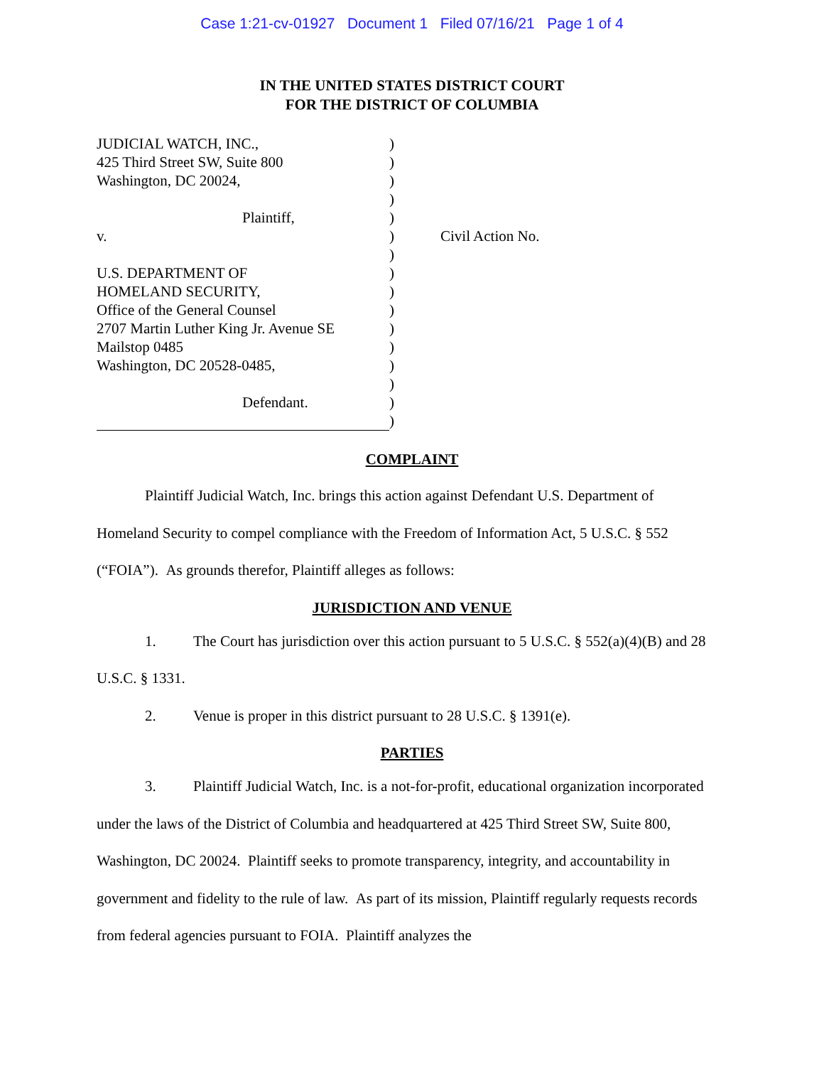Case 1:21-cv-01927 Document 1 Filed 07/16/21 Page 1 of 4
IN THE UNITED STATES DISTRICT COURT
FOR THE DISTRICT OF COLUMBIA
JUDICIAL WATCH, INC.,
425 Third Street SW, Suite 800
Washington, DC 20024,
Plaintiff,
v.
U.S. DEPARTMENT OF
HOMELAND SECURITY,
Office of the General Counsel
2707 Martin Luther King Jr. Avenue SE
Mailstop 0485
Washington, DC 20528-0485,
Defendant.
)
)
)
)
)
)
)
)
)
)
)
)
)
)
)
)
Civil Action No.
COMPLAINT
Plaintiff Judicial Watch, Inc. brings this action against Defendant U.S. Department of Homeland Security to compel compliance with the Freedom of Information Act, 5 U.S.C. § 552 (“FOIA”). As grounds therefor, Plaintiff alleges as follows:
JURISDICTION AND VENUE
1. The Court has jurisdiction over this action pursuant to 5 U.S.C. § 552(a)(4)(B) and 28 U.S.C. § 1331.
2. Venue is proper in this district pursuant to 28 U.S.C. § 1391(e).
PARTIES
3. Plaintiff Judicial Watch, Inc. is a not-for-profit, educational organization incorporated under the laws of the District of Columbia and headquartered at 425 Third Street SW, Suite 800, Washington, DC 20024. Plaintiff seeks to promote transparency, integrity, and accountability in government and fidelity to the rule of law. As part of its mission, Plaintiff regularly requests records from federal agencies pursuant to FOIA. Plaintiff analyzes the